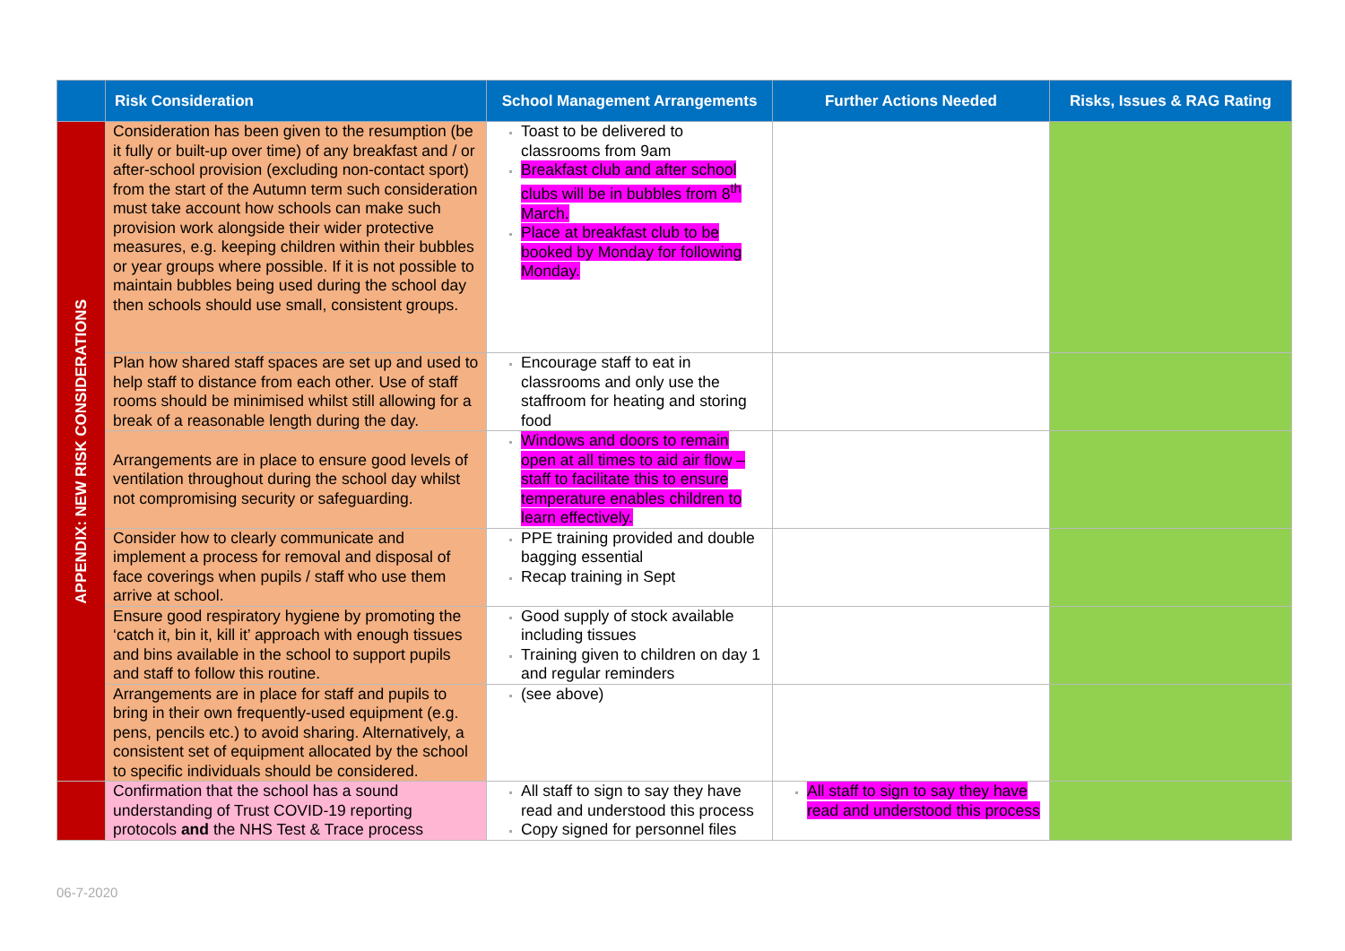| | Risk Consideration | School Management Arrangements | Further Actions Needed | Risks, Issues & RAG Rating |
| --- | --- | --- | --- | --- |
| APPENDIX: NEW RISK CONSIDERATIONS | Consideration has been given to the resumption (be it fully or built-up over time) of any breakfast and / or after-school provision (excluding non-contact sport) from the start of the Autumn term such consideration must take account how schools can make such provision work alongside their wider protective measures, e.g. keeping children within their bubbles or year groups where possible. If it is not possible to maintain bubbles being used during the school day then schools should use small, consistent groups. | Toast to be delivered to classrooms from 9am Breakfast club and after school clubs will be in bubbles from 8<sup>th</sup> March. Place at breakfast club to be booked by Monday for following Monday. | | |
| | Plan how shared staff spaces are set up and used to help staff to distance from each other. Use of staff rooms should be minimised whilst still allowing for a break of a reasonable length during the day. | Encourage staff to eat in classrooms and only use the staffroom for heating and storing food | | |
| | Arrangements are in place to ensure good levels of ventilation throughout during the school day whilst not compromising security or safeguarding. | Windows and doors to remain open at all times to aid air flow – staff to facilitate this to ensure temperature enables children to learn effectively. | | |
| | Consider how to clearly communicate and implement a process for removal and disposal of face coverings when pupils / staff who use them arrive at school. | PPE training provided and double bagging essential Recap training in Sept | | |
| | Ensure good respiratory hygiene by promoting the ‘catch it, bin it, kill it’ approach with enough tissues and bins available in the school to support pupils and staff to follow this routine. | Good supply of stock available including tissues Training given to children on day 1 and regular reminders | | |
| | Arrangements are in place for staff and pupils to bring in their own frequently-used equipment (e.g. pens, pencils etc.) to avoid sharing. Alternatively, a consistent set of equipment allocated by the school to specific individuals should be considered. | (see above) | | |
| | Confirmation that the school has a sound understanding of Trust COVID-19 reporting protocols and the NHS Test & Trace process | All staff to sign to say they have read and understood this process Copy signed for personnel files | All staff to sign to say they have read and understood this process | |
06-7-2020